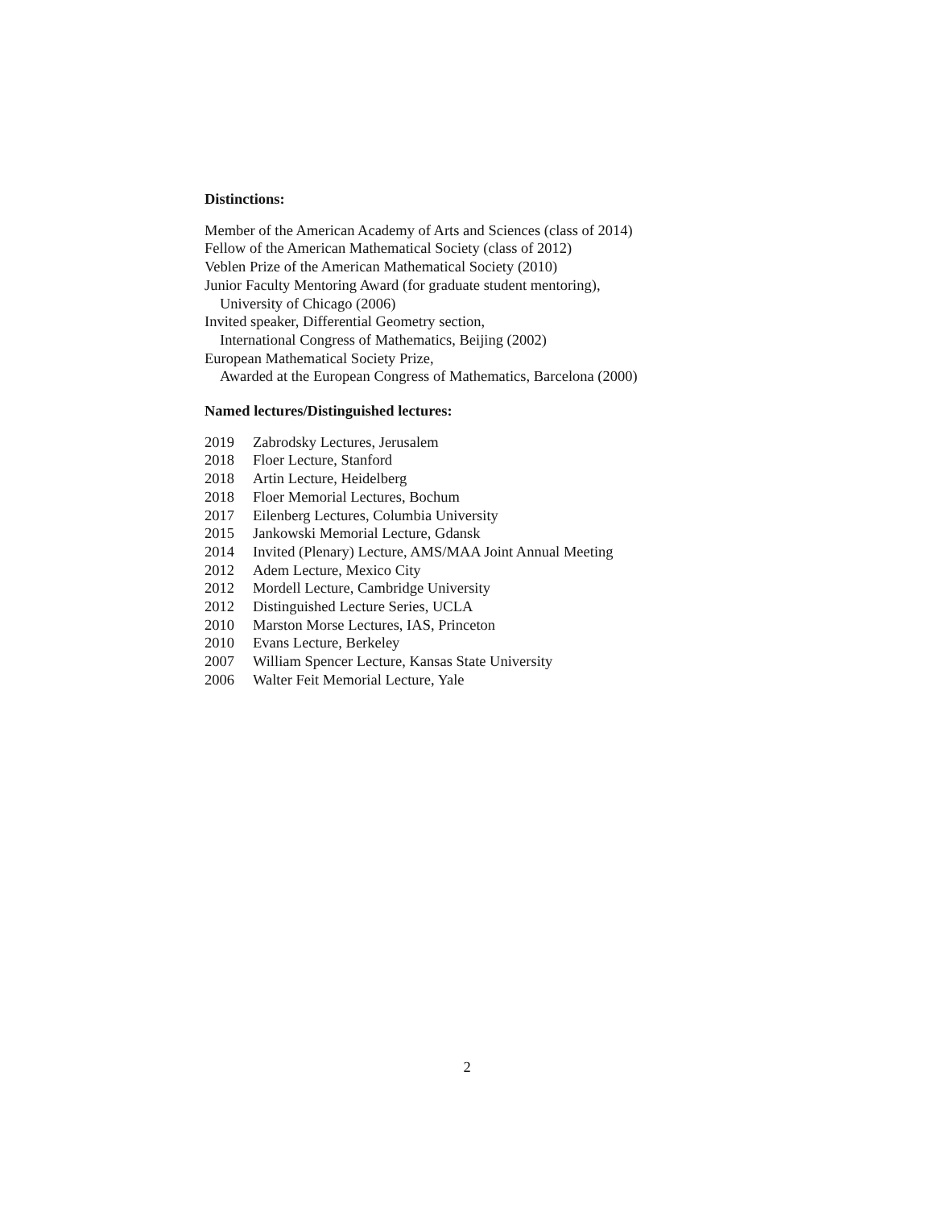Distinctions:
Member of the American Academy of Arts and Sciences (class of 2014)
Fellow of the American Mathematical Society (class of 2012)
Veblen Prize of the American Mathematical Society (2010)
Junior Faculty Mentoring Award (for graduate student mentoring),
University of Chicago (2006)
Invited speaker, Differential Geometry section,
International Congress of Mathematics, Beijing (2002)
European Mathematical Society Prize,
Awarded at the European Congress of Mathematics, Barcelona (2000)
Named lectures/Distinguished lectures:
2019 Zabrodsky Lectures, Jerusalem
2018 Floer Lecture, Stanford
2018 Artin Lecture, Heidelberg
2018 Floer Memorial Lectures, Bochum
2017 Eilenberg Lectures, Columbia University
2015 Jankowski Memorial Lecture, Gdansk
2014 Invited (Plenary) Lecture, AMS/MAA Joint Annual Meeting
2012 Adem Lecture, Mexico City
2012 Mordell Lecture, Cambridge University
2012 Distinguished Lecture Series, UCLA
2010 Marston Morse Lectures, IAS, Princeton
2010 Evans Lecture, Berkeley
2007 William Spencer Lecture, Kansas State University
2006 Walter Feit Memorial Lecture, Yale
2